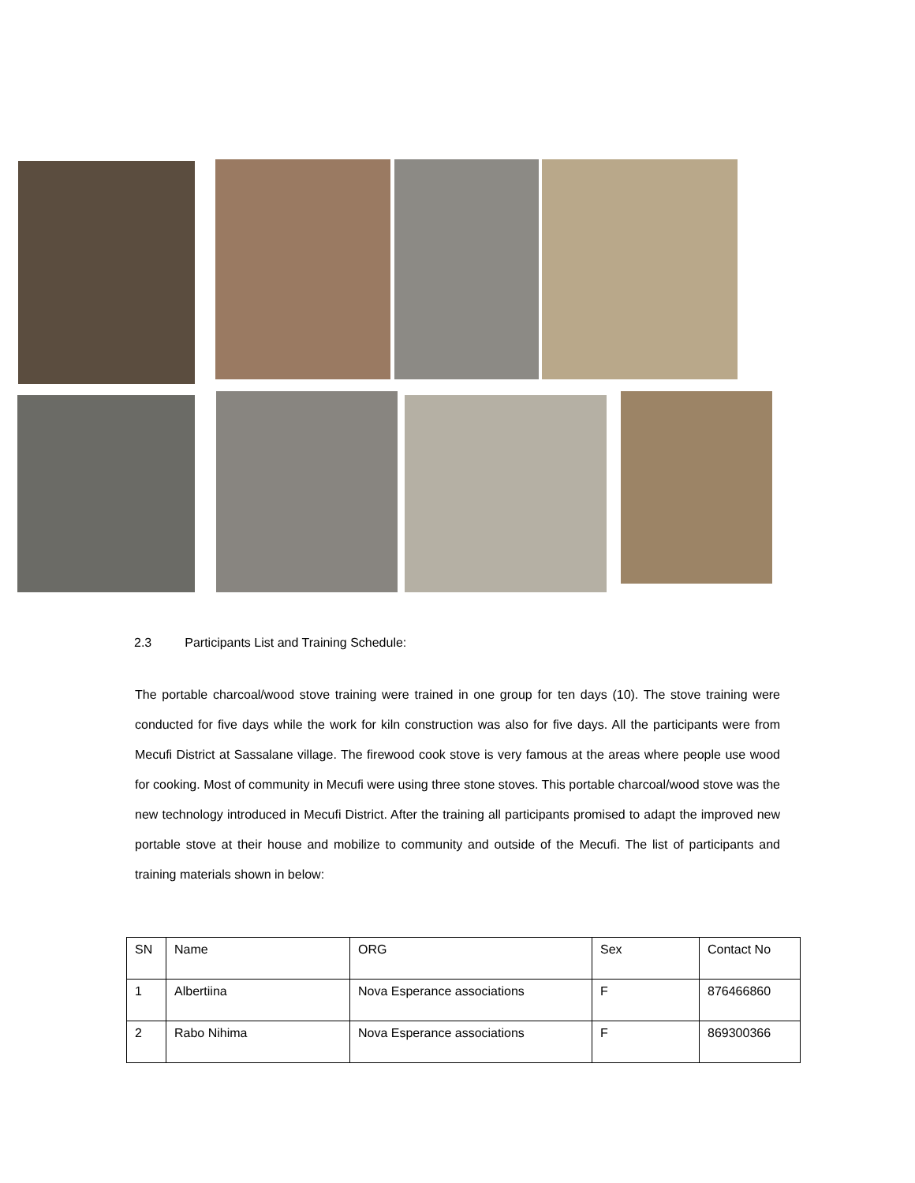2.3 Participants List and Training Schedule:
The portable charcoal/wood stove training were trained in one group for ten days (10). The stove training were conducted for five days while the work for kiln construction was also for five days. All the participants were from Mecufi District at Sassalane village. The firewood cook stove is very famous at the areas where people use wood for cooking. Most of community in Mecufi were using three stone stoves. This portable charcoal/wood stove was the new technology introduced in Mecufi District. After the training all participants promised to adapt the improved new portable stove at their house and mobilize to community and outside of the Mecufi. The list of participants and training materials shown in below:
| SN | Name | ORG | Sex | Contact No |
| 1 | Albertiina | Nova Esperance associations | F | 876466860 |
| 2 | Rabo Nihima | Nova Esperance associations | F | 869300366 |